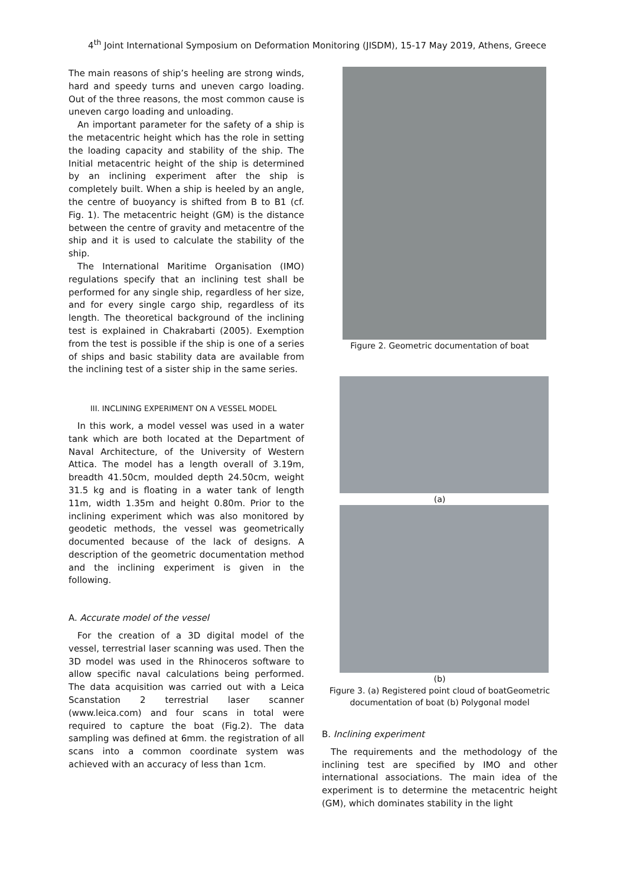4<sup>th</sup> Joint International Symposium on Deformation Monitoring (JISDM), 15-17 May 2019, Athens, Greece
The main reasons of ship’s heeling are strong winds, hard and speedy turns and uneven cargo loading. Out of the three reasons, the most common cause is uneven cargo loading and unloading.
An important parameter for the safety of a ship is the metacentric height which has the role in setting the loading capacity and stability of the ship. The Initial metacentric height of the ship is determined by an inclining experiment after the ship is completely built. When a ship is heeled by an angle, the centre of buoyancy is shifted from B to B1 (cf. Fig. 1). The metacentric height (GM) is the distance between the centre of gravity and metacentre of the ship and it is used to calculate the stability of the ship.
The International Maritime Organisation (IMO) regulations specify that an inclining test shall be performed for any single ship, regardless of her size, and for every single cargo ship, regardless of its length. The theoretical background of the inclining test is explained in Chakrabarti (2005). Exemption from the test is possible if the ship is one of a series of ships and basic stability data are available from the inclining test of a sister ship in the same series.
III. INCLINING EXPERIMENT ON A VESSEL MODEL
In this work, a model vessel was used in a water tank which are both located at the Department of Naval Architecture, of the University of Western Attica. The model has a length overall of 3.19m, breadth 41.50cm, moulded depth 24.50cm, weight 31.5 kg and is floating in a water tank of length 11m, width 1.35m and height 0.80m. Prior to the inclining experiment which was also monitored by geodetic methods, the vessel was geometrically documented because of the lack of designs. A description of the geometric documentation method and the inclining experiment is given in the following.
A. Accurate model of the vessel
For the creation of a 3D digital model of the vessel, terrestrial laser scanning was used. Then the 3D model was used in the Rhinoceros software to allow specific naval calculations being performed. The data acquisition was carried out with a Leica Scanstation 2 terrestrial laser scanner (www.leica.com) and four scans in total were required to capture the boat (Fig.2). The data sampling was defined at 6mm. the registration of all scans into a common coordinate system was achieved with an accuracy of less than 1cm.
Figure 2. Geometric documentation of boat
(a)
(b)
Figure 3. (a) Registered point cloud of boatGeometric documentation of boat (b) Polygonal model
B. Inclining experiment
The requirements and the methodology of the inclining test are specified by IMO and other international associations. The main idea of the experiment is to determine the metacentric height (GM), which dominates stability in the light